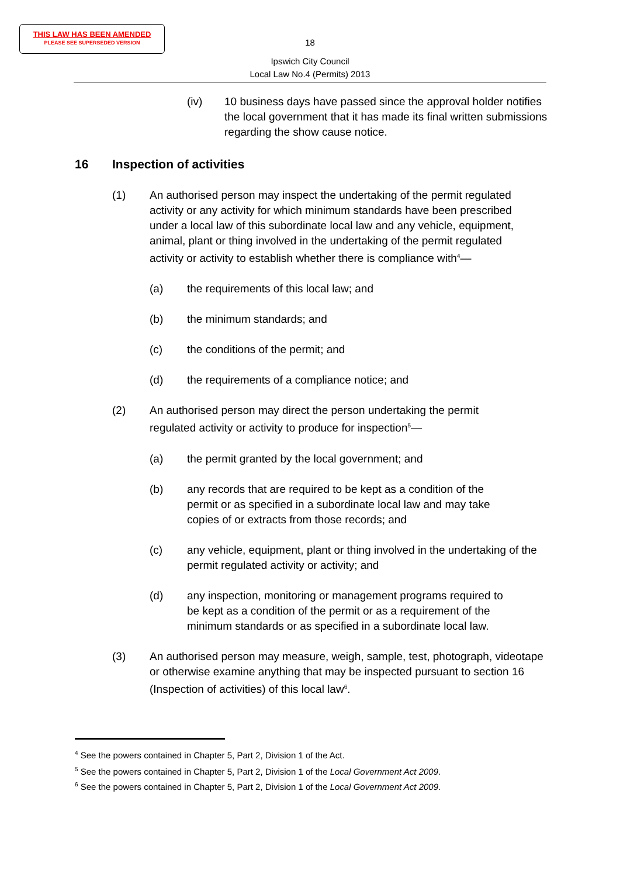THIS LAW HAS BEEN AMENDED
PLEASE SEE SUPERSEDED VERSION
18
Ipswich City Council
Local Law No.4 (Permits) 2013
(iv) 10 business days have passed since the approval holder notifies the local government that it has made its final written submissions regarding the show cause notice.
16 Inspection of activities
(1) An authorised person may inspect the undertaking of the permit regulated activity or any activity for which minimum standards have been prescribed under a local law of this subordinate local law and any vehicle, equipment, animal, plant or thing involved in the undertaking of the permit regulated activity or activity to establish whether there is compliance with<sup>4</sup>—
(a) the requirements of this local law; and
(b) the minimum standards; and
(c) the conditions of the permit; and
(d) the requirements of a compliance notice; and
(2) An authorised person may direct the person undertaking the permit regulated activity or activity to produce for inspection<sup>5</sup>—
(a) the permit granted by the local government; and
(b) any records that are required to be kept as a condition of the permit or as specified in a subordinate local law and may take copies of or extracts from those records; and
(c) any vehicle, equipment, plant or thing involved in the undertaking of the permit regulated activity or activity; and
(d) any inspection, monitoring or management programs required to be kept as a condition of the permit or as a requirement of the minimum standards or as specified in a subordinate local law.
(3) An authorised person may measure, weigh, sample, test, photograph, videotape or otherwise examine anything that may be inspected pursuant to section 16 (Inspection of activities) of this local law<sup>6</sup>.
<sup>4</sup> See the powers contained in Chapter 5, Part 2, Division 1 of the Act.
<sup>5</sup> See the powers contained in Chapter 5, Part 2, Division 1 of the Local Government Act 2009.
<sup>6</sup> See the powers contained in Chapter 5, Part 2, Division 1 of the Local Government Act 2009.